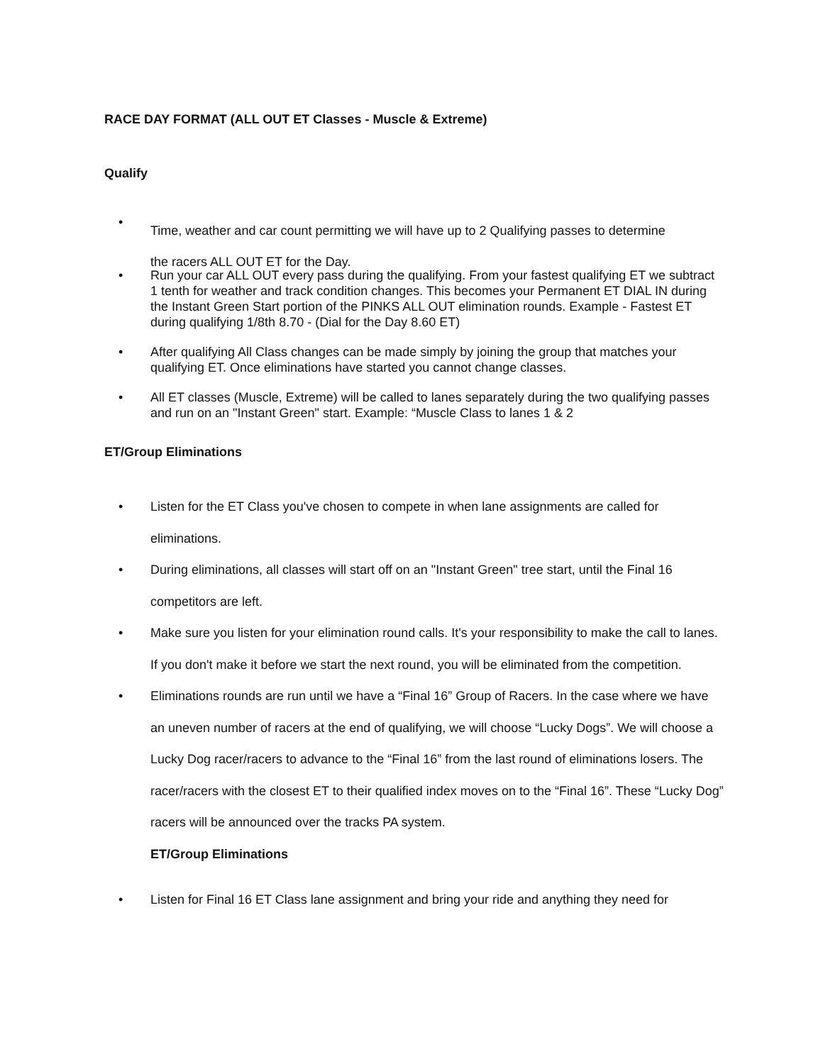RACE DAY FORMAT (ALL OUT ET Classes - Muscle & Extreme)
Qualify
•
Time, weather and car count permitting we will have up to 2 Qualifying passes to determine
the racers ALL OUT ET for the Day.
• Run your car ALL OUT every pass during the qualifying. From your fastest qualifying ET we subtract 1 tenth for weather and track condition changes. This becomes your Permanent ET DIAL IN during the Instant Green Start portion of the PINKS ALL OUT elimination rounds. Example - Fastest ET during qualifying 1/8th 8.70 - (Dial for the Day 8.60 ET)
• After qualifying All Class changes can be made simply by joining the group that matches your qualifying ET. Once eliminations have started you cannot change classes.
• All ET classes (Muscle, Extreme) will be called to lanes separately during the two qualifying passes and run on an "Instant Green" start. Example: “Muscle Class to lanes 1 & 2
ET/Group Eliminations
• Listen for the ET Class you've chosen to compete in when lane assignments are called for eliminations.
• During eliminations, all classes will start off on an "Instant Green" tree start, until the Final 16 competitors are left.
• Make sure you listen for your elimination round calls. It's your responsibility to make the call to lanes. If you don't make it before we start the next round, you will be eliminated from the competition.
• Eliminations rounds are run until we have a “Final 16” Group of Racers. In the case where we have an uneven number of racers at the end of qualifying, we will choose “Lucky Dogs”. We will choose a Lucky Dog racer/racers to advance to the “Final 16” from the last round of eliminations losers. The racer/racers with the closest ET to their qualified index moves on to the “Final 16”. These “Lucky Dog” racers will be announced over the tracks PA system.
ET/Group Eliminations
• Listen for Final 16 ET Class lane assignment and bring your ride and anything they need for